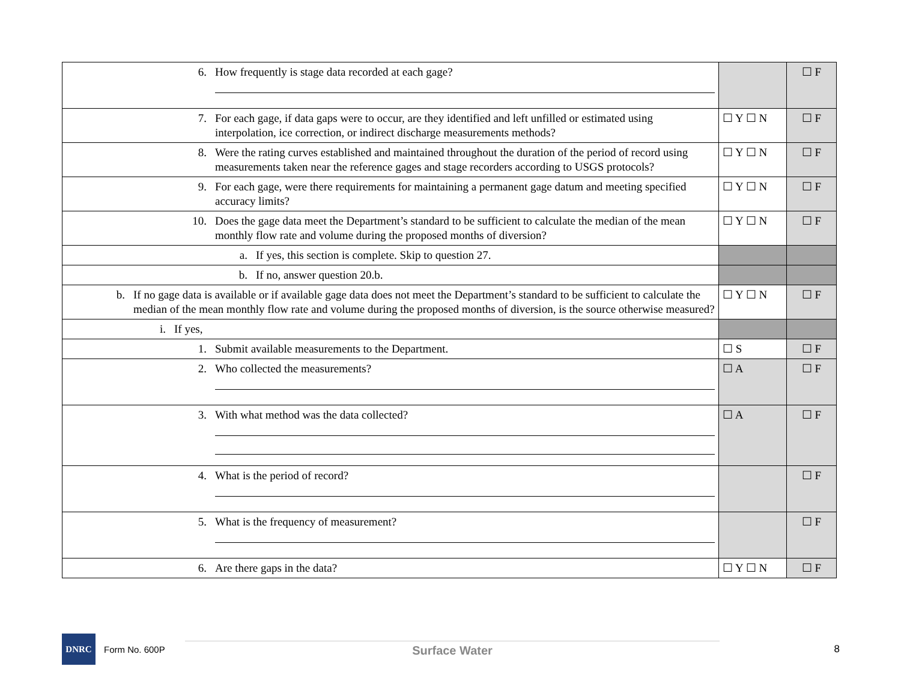| 6. How frequently is stage data recorded at each gage? | | ☐ F |
| 7. For each gage, if data gaps were to occur, are they identified and left unfilled or estimated using interpolation, ice correction, or indirect discharge measurements methods? | ☐ Y ☐ N | ☐ F |
| 8. Were the rating curves established and maintained throughout the duration of the period of record using measurements taken near the reference gages and stage recorders according to USGS protocols? | ☐ Y ☐ N | ☐ F |
| 9. For each gage, were there requirements for maintaining a permanent gage datum and meeting specified accuracy limits? | ☐ Y ☐ N | ☐ F |
| 10. Does the gage data meet the Department’s standard to be sufficient to calculate the median of the mean monthly flow rate and volume during the proposed months of diversion? | ☐ Y ☐ N | ☐ F |
| a. If yes, this section is complete. Skip to question 27. | | |
| b. If no, answer question 20.b. | | |
| b. If no gage data is available or if available gage data does not meet the Department’s standard to be sufficient to calculate the median of the mean monthly flow rate and volume during the proposed months of diversion, is the source otherwise measured? | ☐ Y ☐ N | ☐ F |
| i. If yes, | | |
| 1. Submit available measurements to the Department. | ☐ S | ☐ F |
| 2. Who collected the measurements? | ☐ A | ☐ F |
| 3. With what method was the data collected? | ☐ A | ☐ F |
| 4. What is the period of record? | | ☐ F |
| 5. What is the frequency of measurement? | | ☐ F |
| 6. Are there gaps in the data? | ☐ Y ☐ N | ☐ F |
DNRC
Form No. 600P
Surface Water
8